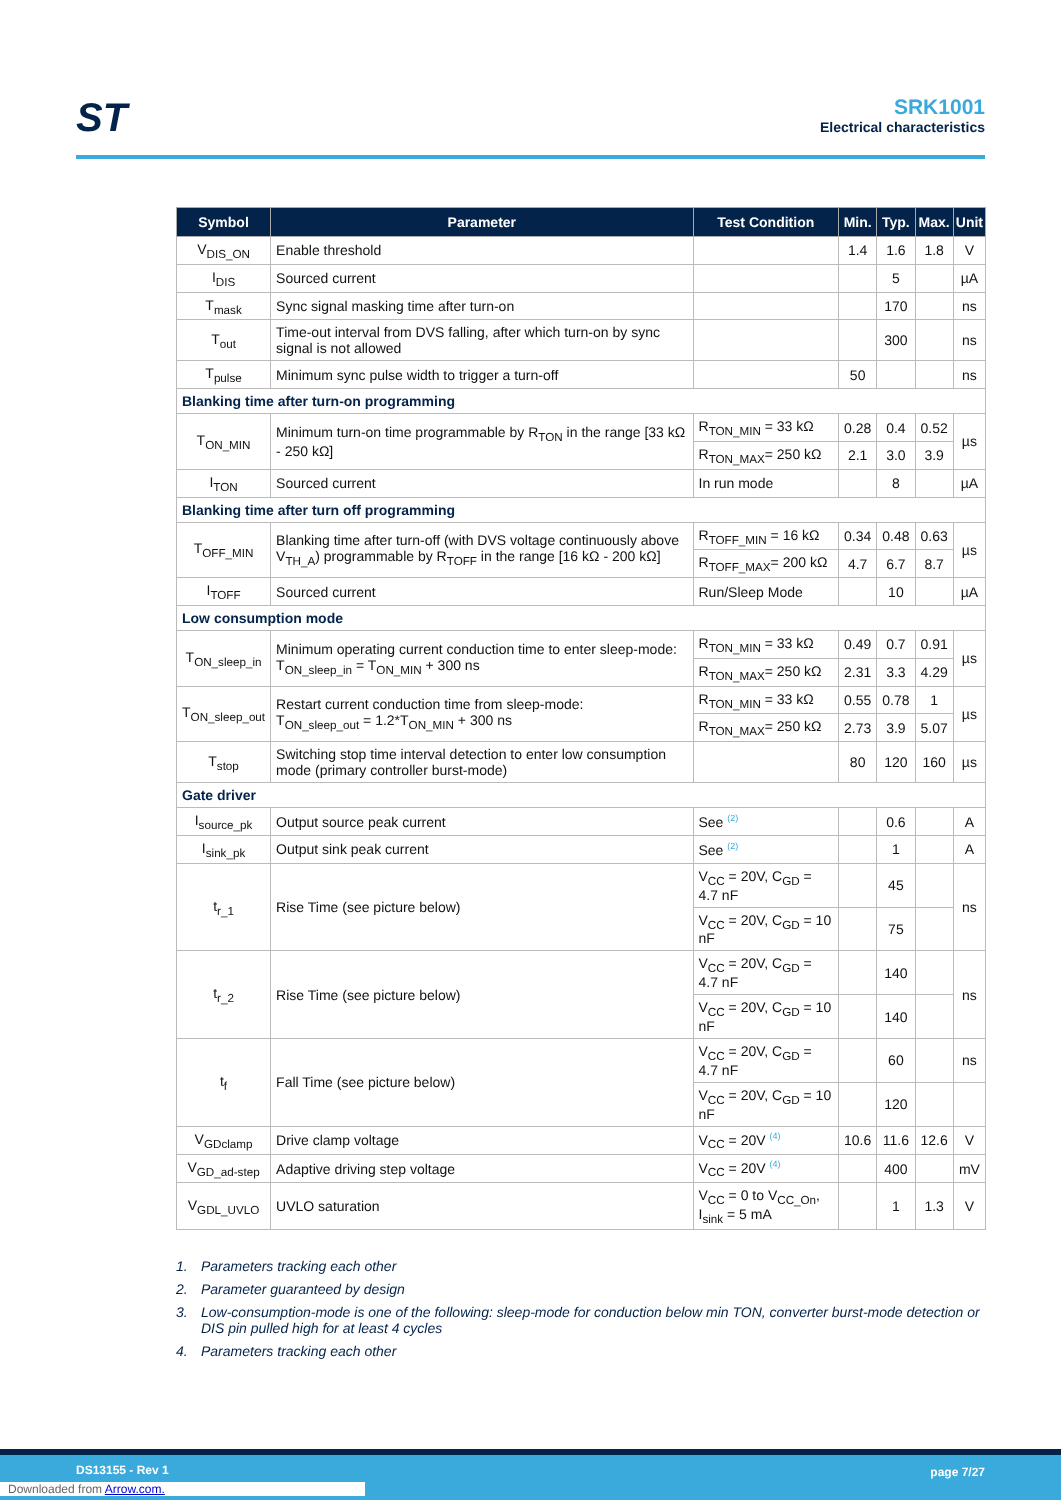ST
SRK1001
Electrical characteristics
| Symbol | Parameter | Test Condition | Min. | Typ. | Max. | Unit |
| --- | --- | --- | --- | --- | --- | --- |
| V<sub>DIS_ON</sub> | Enable threshold | | 1.4 | 1.6 | 1.8 | V |
| I<sub>DIS</sub> | Sourced current | | | 5 | | µA |
| T<sub>mask</sub> | Sync signal masking time after turn-on | | | 170 | | ns |
| T<sub>out</sub> | Time-out interval from DVS falling, after which turn-on by sync signal is not allowed | | | 300 | | ns |
| T<sub>pulse</sub> | Minimum sync pulse width to trigger a turn-off | | 50 | | | ns |
| Blanking time after turn-on programming | | | | | | |
| T<sub>ON_MIN</sub> | Minimum turn-on time programmable by R<sub>TON</sub> in the range [33 kΩ - 250 kΩ] | R<sub>TON_MIN</sub> = 33 kΩ | 0.28 | 0.4 | 0.52 | µs |
| | | R<sub>TON_MAX</sub>= 250 kΩ | 2.1 | 3.0 | 3.9 | |
| I<sub>TON</sub> | Sourced current | In run mode | | 8 | | µA |
| Blanking time after turn off programming | | | | | | |
| T<sub>OFF_MIN</sub> | Blanking time after turn-off (with DVS voltage continuously above V<sub>TH_A</sub>) programmable by R<sub>TOFF</sub> in the range [16 kΩ - 200 kΩ] | R<sub>TOFF_MIN</sub> = 16 kΩ | 0.34 | 0.48 | 0.63 | µs |
| | | R<sub>TOFF_MAX</sub>= 200 kΩ | 4.7 | 6.7 | 8.7 | |
| I<sub>TOFF</sub> | Sourced current | Run/Sleep Mode | | 10 | | µA |
| Low consumption mode | | | | | | |
| T<sub>ON_sleep_in</sub> | Minimum operating current conduction time to enter sleep-mode: T<sub>ON_sleep_in</sub> = T<sub>ON_MIN</sub> + 300 ns | R<sub>TON_MIN</sub> = 33 kΩ | 0.49 | 0.7 | 0.91 | µs |
| | | R<sub>TON_MAX</sub>= 250 kΩ | 2.31 | 3.3 | 4.29 | |
| T<sub>ON_sleep_out</sub> | Restart current conduction time from sleep-mode: T<sub>ON_sleep_out</sub> = 1.2*T<sub>ON_MIN</sub> + 300 ns | R<sub>TON_MIN</sub> = 33 kΩ | 0.55 | 0.78 | 1 | µs |
| | | R<sub>TON_MAX</sub>= 250 kΩ | 2.73 | 3.9 | 5.07 | |
| T<sub>stop</sub> | Switching stop time interval detection to enter low consumption mode (primary controller burst-mode) | | 80 | 120 | 160 | µs |
| Gate driver | | | | | | |
| I<sub>source_pk</sub> | Output source peak current | See <sup>(2)</sup> | | 0.6 | | A |
| I<sub>sink_pk</sub> | Output sink peak current | See <sup>(2)</sup> | | 1 | | A |
| t<sub>r_1</sub> | Rise Time (see picture below) | V<sub>CC</sub> = 20V, C<sub>GD</sub> = 4.7 nF | | 45 | | ns |
| | | V<sub>CC</sub> = 20V, C<sub>GD</sub> = 10 nF | | 75 | | |
| t<sub>r_2</sub> | Rise Time (see picture below) | V<sub>CC</sub> = 20V, C<sub>GD</sub> = 4.7 nF | | 140 | | ns |
| | | V<sub>CC</sub> = 20V, C<sub>GD</sub> = 10 nF | | 140 | | |
| t<sub>f</sub> | Fall Time (see picture below) | V<sub>CC</sub> = 20V, C<sub>GD</sub> = 4.7 nF | | 60 | | ns |
| | | V<sub>CC</sub> = 20V, C<sub>GD</sub> = 10 nF | | 120 | | |
| V<sub>GDclamp</sub> | Drive clamp voltage | V<sub>CC</sub> = 20V <sup>(4)</sup> | 10.6 | 11.6 | 12.6 | V |
| V<sub>GD_ad-step</sub> | Adaptive driving step voltage | V<sub>CC</sub> = 20V <sup>(4)</sup> | | 400 | | mV |
| V<sub>GDL_UVLO</sub> | UVLO saturation | V<sub>CC</sub> = 0 to V<sub>CC_On</sub>, I<sub>sink</sub> = 5 mA | | 1 | 1.3 | V |
1. Parameters tracking each other
2. Parameter guaranteed by design
3. Low-consumption-mode is one of the following: sleep-mode for conduction below min TON, converter burst-mode detection or DIS pin pulled high for at least 4 cycles
4. Parameters tracking each other
DS13155 - Rev 1 page 7/27
Downloaded from Arrow.com.